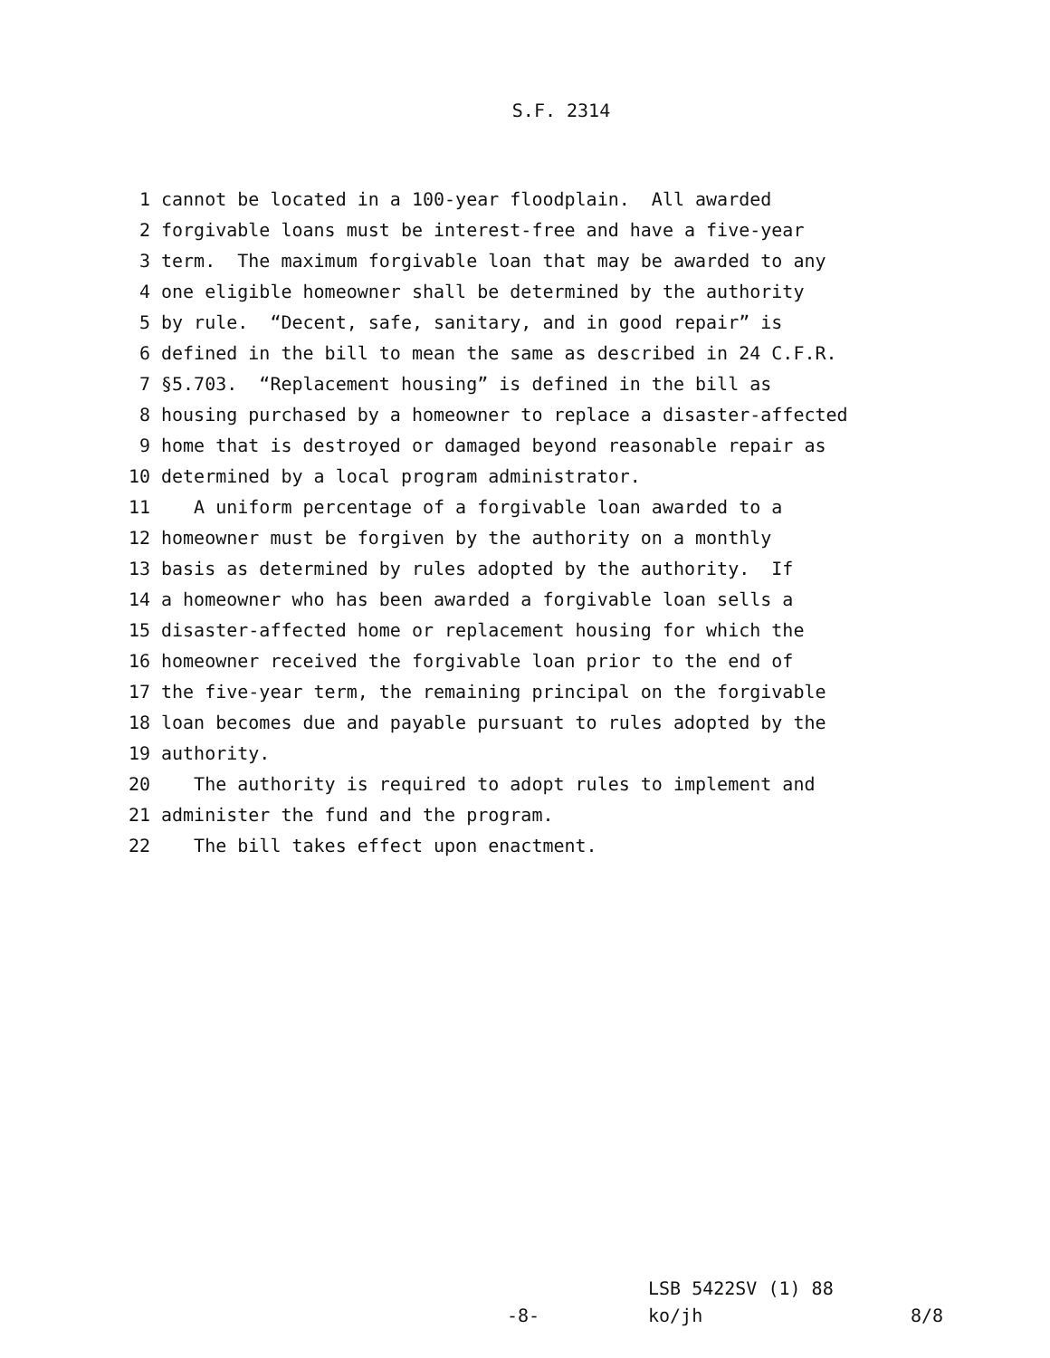S.F. 2314
1 cannot be located in a 100-year floodplain. All awarded
2 forgivable loans must be interest-free and have a five-year
3 term. The maximum forgivable loan that may be awarded to any
4 one eligible homeowner shall be determined by the authority
5 by rule. “Decent, safe, sanitary, and in good repair” is
6 defined in the bill to mean the same as described in 24 C.F.R.
7 §5.703. “Replacement housing” is defined in the bill as
8 housing purchased by a homeowner to replace a disaster-affected
9 home that is destroyed or damaged beyond reasonable repair as
10 determined by a local program administrator.
11 A uniform percentage of a forgivable loan awarded to a
12 homeowner must be forgiven by the authority on a monthly
13 basis as determined by rules adopted by the authority. If
14 a homeowner who has been awarded a forgivable loan sells a
15 disaster-affected home or replacement housing for which the
16 homeowner received the forgivable loan prior to the end of
17 the five-year term, the remaining principal on the forgivable
18 loan becomes due and payable pursuant to rules adopted by the
19 authority.
20 The authority is required to adopt rules to implement and
21 administer the fund and the program.
22 The bill takes effect upon enactment.
LSB 5422SV (1) 88
-8- ko/jh 8/8